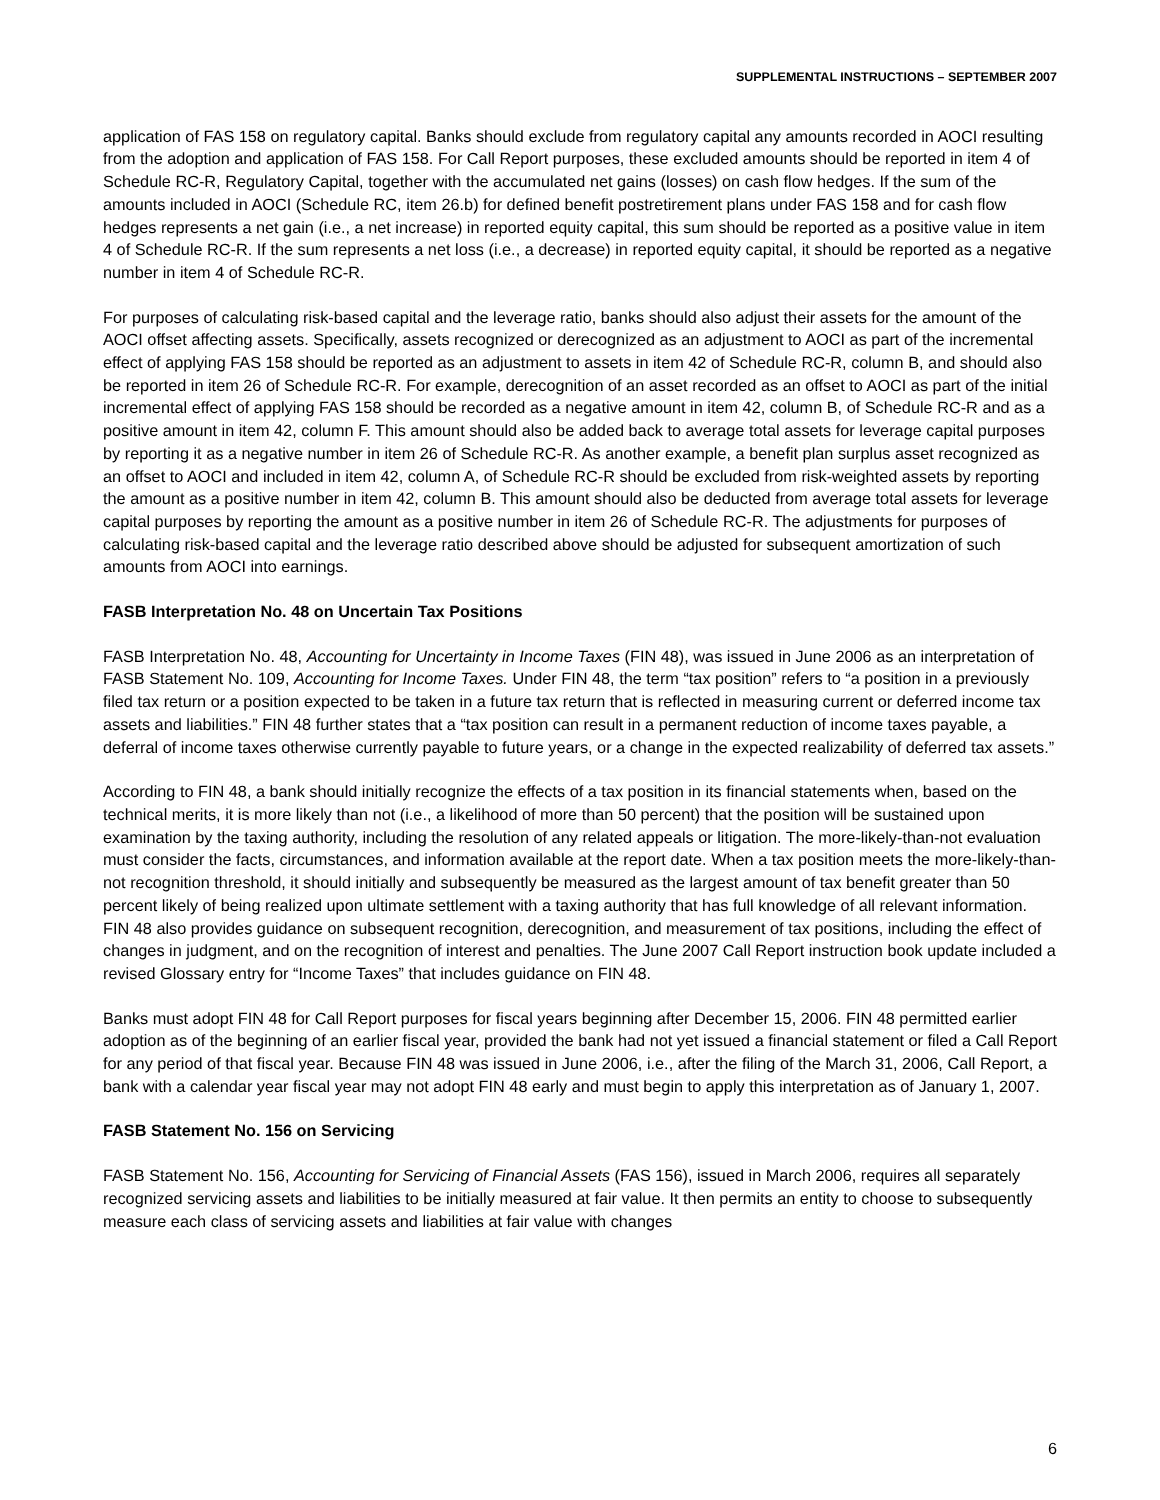SUPPLEMENTAL INSTRUCTIONS – SEPTEMBER 2007
application of FAS 158 on regulatory capital. Banks should exclude from regulatory capital any amounts recorded in AOCI resulting from the adoption and application of FAS 158. For Call Report purposes, these excluded amounts should be reported in item 4 of Schedule RC-R, Regulatory Capital, together with the accumulated net gains (losses) on cash flow hedges. If the sum of the amounts included in AOCI (Schedule RC, item 26.b) for defined benefit postretirement plans under FAS 158 and for cash flow hedges represents a net gain (i.e., a net increase) in reported equity capital, this sum should be reported as a positive value in item 4 of Schedule RC-R. If the sum represents a net loss (i.e., a decrease) in reported equity capital, it should be reported as a negative number in item 4 of Schedule RC-R.
For purposes of calculating risk-based capital and the leverage ratio, banks should also adjust their assets for the amount of the AOCI offset affecting assets. Specifically, assets recognized or derecognized as an adjustment to AOCI as part of the incremental effect of applying FAS 158 should be reported as an adjustment to assets in item 42 of Schedule RC-R, column B, and should also be reported in item 26 of Schedule RC-R. For example, derecognition of an asset recorded as an offset to AOCI as part of the initial incremental effect of applying FAS 158 should be recorded as a negative amount in item 42, column B, of Schedule RC-R and as a positive amount in item 42, column F. This amount should also be added back to average total assets for leverage capital purposes by reporting it as a negative number in item 26 of Schedule RC-R. As another example, a benefit plan surplus asset recognized as an offset to AOCI and included in item 42, column A, of Schedule RC-R should be excluded from risk-weighted assets by reporting the amount as a positive number in item 42, column B. This amount should also be deducted from average total assets for leverage capital purposes by reporting the amount as a positive number in item 26 of Schedule RC-R. The adjustments for purposes of calculating risk-based capital and the leverage ratio described above should be adjusted for subsequent amortization of such amounts from AOCI into earnings.
FASB Interpretation No. 48 on Uncertain Tax Positions
FASB Interpretation No. 48, Accounting for Uncertainty in Income Taxes (FIN 48), was issued in June 2006 as an interpretation of FASB Statement No. 109, Accounting for Income Taxes. Under FIN 48, the term “tax position” refers to “a position in a previously filed tax return or a position expected to be taken in a future tax return that is reflected in measuring current or deferred income tax assets and liabilities.” FIN 48 further states that a “tax position can result in a permanent reduction of income taxes payable, a deferral of income taxes otherwise currently payable to future years, or a change in the expected realizability of deferred tax assets.”
According to FIN 48, a bank should initially recognize the effects of a tax position in its financial statements when, based on the technical merits, it is more likely than not (i.e., a likelihood of more than 50 percent) that the position will be sustained upon examination by the taxing authority, including the resolution of any related appeals or litigation. The more-likely-than-not evaluation must consider the facts, circumstances, and information available at the report date. When a tax position meets the more-likely-than-not recognition threshold, it should initially and subsequently be measured as the largest amount of tax benefit greater than 50 percent likely of being realized upon ultimate settlement with a taxing authority that has full knowledge of all relevant information. FIN 48 also provides guidance on subsequent recognition, derecognition, and measurement of tax positions, including the effect of changes in judgment, and on the recognition of interest and penalties. The June 2007 Call Report instruction book update included a revised Glossary entry for “Income Taxes” that includes guidance on FIN 48.
Banks must adopt FIN 48 for Call Report purposes for fiscal years beginning after December 15, 2006. FIN 48 permitted earlier adoption as of the beginning of an earlier fiscal year, provided the bank had not yet issued a financial statement or filed a Call Report for any period of that fiscal year. Because FIN 48 was issued in June 2006, i.e., after the filing of the March 31, 2006, Call Report, a bank with a calendar year fiscal year may not adopt FIN 48 early and must begin to apply this interpretation as of January 1, 2007.
FASB Statement No. 156 on Servicing
FASB Statement No. 156, Accounting for Servicing of Financial Assets (FAS 156), issued in March 2006, requires all separately recognized servicing assets and liabilities to be initially measured at fair value. It then permits an entity to choose to subsequently measure each class of servicing assets and liabilities at fair value with changes
6